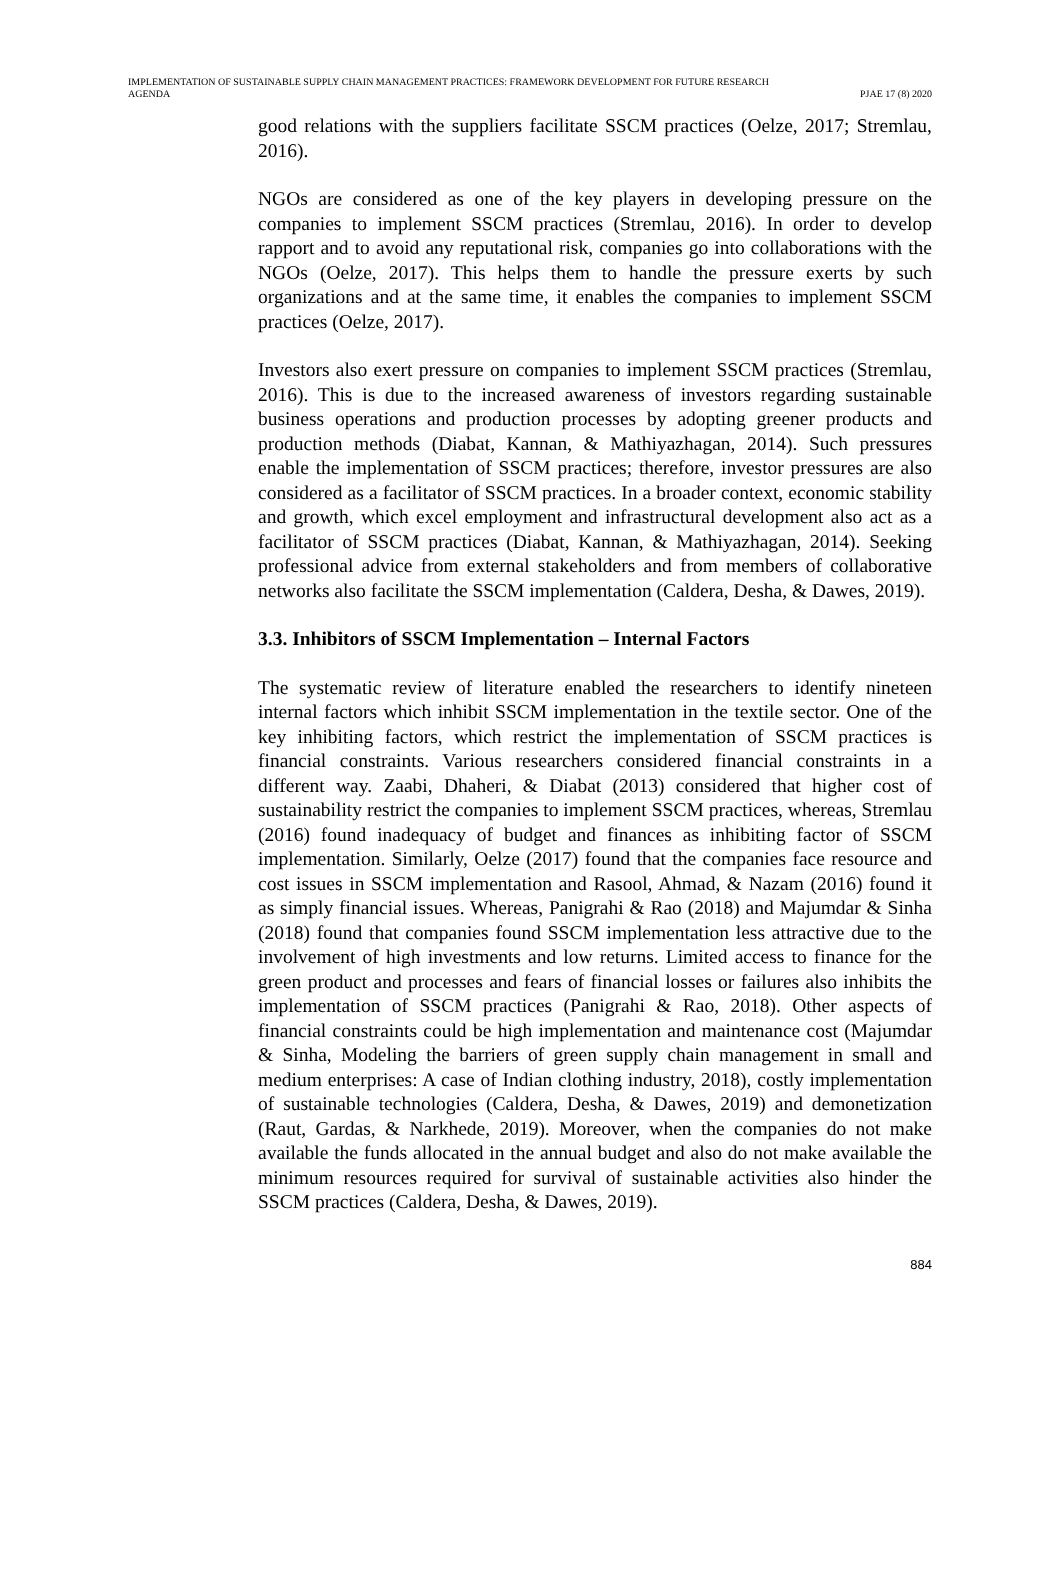IMPLEMENTATION OF SUSTAINABLE SUPPLY CHAIN MANAGEMENT PRACTICES: FRAMEWORK DEVELOPMENT FOR FUTURE RESEARCH
AGENDA
PJAE 17 (8) 2020
good relations with the suppliers facilitate SSCM practices (Oelze, 2017; Stremlau, 2016).
NGOs are considered as one of the key players in developing pressure on the companies to implement SSCM practices (Stremlau, 2016). In order to develop rapport and to avoid any reputational risk, companies go into collaborations with the NGOs (Oelze, 2017). This helps them to handle the pressure exerts by such organizations and at the same time, it enables the companies to implement SSCM practices (Oelze, 2017).
Investors also exert pressure on companies to implement SSCM practices (Stremlau, 2016). This is due to the increased awareness of investors regarding sustainable business operations and production processes by adopting greener products and production methods (Diabat, Kannan, & Mathiyazhagan, 2014). Such pressures enable the implementation of SSCM practices; therefore, investor pressures are also considered as a facilitator of SSCM practices. In a broader context, economic stability and growth, which excel employment and infrastructural development also act as a facilitator of SSCM practices (Diabat, Kannan, & Mathiyazhagan, 2014). Seeking professional advice from external stakeholders and from members of collaborative networks also facilitate the SSCM implementation (Caldera, Desha, & Dawes, 2019).
3.3. Inhibitors of SSCM Implementation – Internal Factors
The systematic review of literature enabled the researchers to identify nineteen internal factors which inhibit SSCM implementation in the textile sector. One of the key inhibiting factors, which restrict the implementation of SSCM practices is financial constraints. Various researchers considered financial constraints in a different way. Zaabi, Dhaheri, & Diabat (2013) considered that higher cost of sustainability restrict the companies to implement SSCM practices, whereas, Stremlau (2016) found inadequacy of budget and finances as inhibiting factor of SSCM implementation. Similarly, Oelze (2017) found that the companies face resource and cost issues in SSCM implementation and Rasool, Ahmad, & Nazam (2016) found it as simply financial issues. Whereas, Panigrahi & Rao (2018) and Majumdar & Sinha (2018) found that companies found SSCM implementation less attractive due to the involvement of high investments and low returns. Limited access to finance for the green product and processes and fears of financial losses or failures also inhibits the implementation of SSCM practices (Panigrahi & Rao, 2018). Other aspects of financial constraints could be high implementation and maintenance cost (Majumdar & Sinha, Modeling the barriers of green supply chain management in small and medium enterprises: A case of Indian clothing industry, 2018), costly implementation of sustainable technologies (Caldera, Desha, & Dawes, 2019) and demonetization (Raut, Gardas, & Narkhede, 2019). Moreover, when the companies do not make available the funds allocated in the annual budget and also do not make available the minimum resources required for survival of sustainable activities also hinder the SSCM practices (Caldera, Desha, & Dawes, 2019).
884